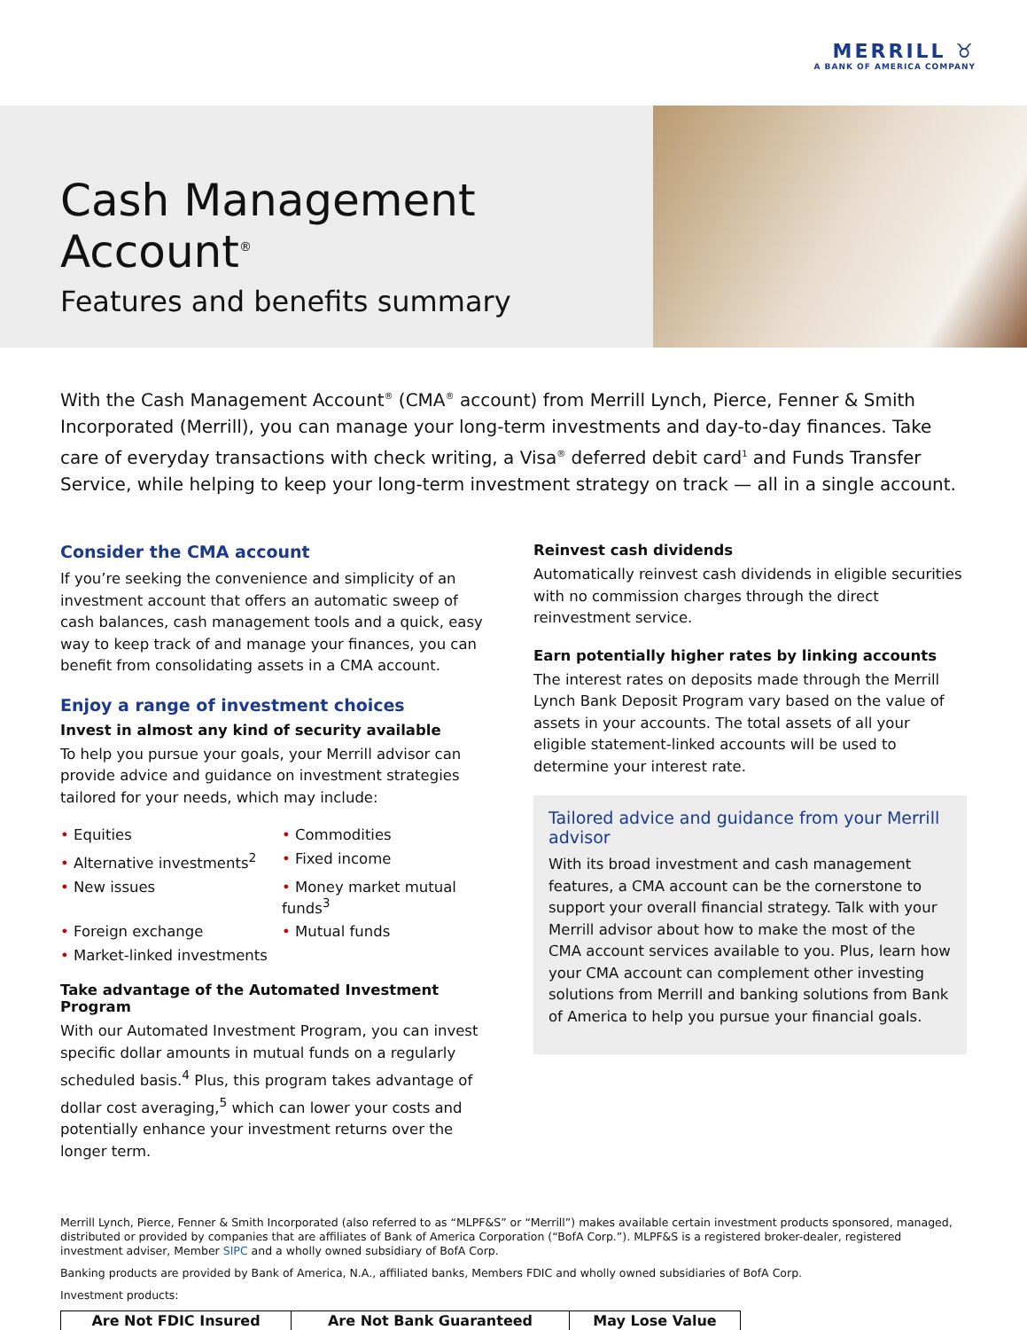MERRILL ♉
A BANK OF AMERICA COMPANY
Cash Management Account<sup>®</sup>
Features and benefits summary
With the Cash Management Account<sup>®</sup> (CMA<sup>®</sup> account) from Merrill Lynch, Pierce, Fenner & Smith Incorporated (Merrill), you can manage your long-term investments and day-to-day finances. Take care of everyday transactions with check writing, a Visa<sup>®</sup> deferred debit card<sup>1</sup> and Funds Transfer Service, while helping to keep your long-term investment strategy on track — all in a single account.
Consider the CMA account
If you’re seeking the convenience and simplicity of an investment account that offers an automatic sweep of cash balances, cash management tools and a quick, easy way to keep track of and manage your finances, you can benefit from consolidating assets in a CMA account.
Enjoy a range of investment choices
Invest in almost any kind of security available
To help you pursue your goals, your Merrill advisor can provide advice and guidance on investment strategies tailored for your needs, which may include:
• Equities
• Commodities
• Alternative investments<sup>2</sup>
• Fixed income
• New issues
• Money market mutual funds<sup>3</sup>
• Foreign exchange
• Mutual funds
• Market-linked investments
Take advantage of the Automated Investment Program
With our Automated Investment Program, you can invest specific dollar amounts in mutual funds on a regularly scheduled basis.<sup>4</sup> Plus, this program takes advantage of dollar cost averaging,<sup>5</sup> which can lower your costs and potentially enhance your investment returns over the longer term.
Reinvest cash dividends
Automatically reinvest cash dividends in eligible securities with no commission charges through the direct reinvestment service.
Earn potentially higher rates by linking accounts
The interest rates on deposits made through the Merrill Lynch Bank Deposit Program vary based on the value of assets in your accounts. The total assets of all your eligible statement-linked accounts will be used to determine your interest rate.
Tailored advice and guidance from your Merrill advisor
With its broad investment and cash management features, a CMA account can be the cornerstone to support your overall financial strategy. Talk with your Merrill advisor about how to make the most of the CMA account services available to you. Plus, learn how your CMA account can complement other investing solutions from Merrill and banking solutions from Bank of America to help you pursue your financial goals.
Merrill Lynch, Pierce, Fenner & Smith Incorporated (also referred to as “MLPF&S” or “Merrill”) makes available certain investment products sponsored, managed, distributed or provided by companies that are affiliates of Bank of America Corporation (“BofA Corp.”). MLPF&S is a registered broker-dealer, registered investment adviser, Member SIPC and a wholly owned subsidiary of BofA Corp.
Banking products are provided by Bank of America, N.A., affiliated banks, Members FDIC and wholly owned subsidiaries of BofA Corp.
Investment products:
| Are Not FDIC Insured | Are Not Bank Guaranteed | May Lose Value |